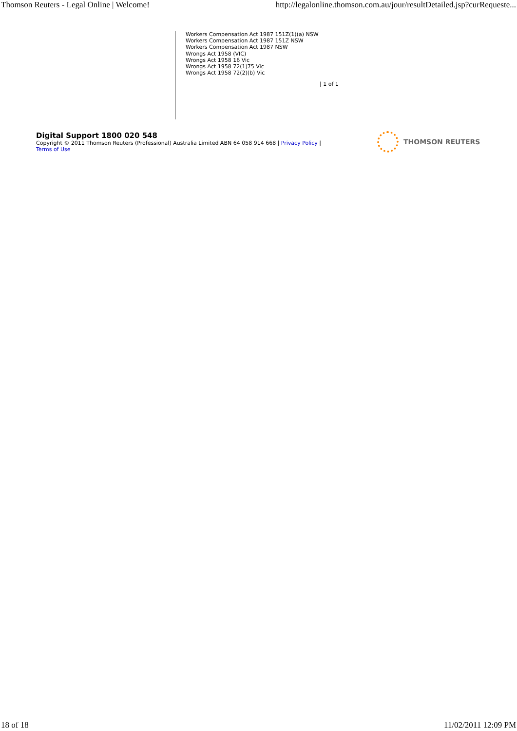Thomson Reuters - Legal Online | Welcome! http://legalonline.thomson.com.au/jour/resultDetailed.jsp?curRequeste...
Workers Compensation Act 1987 151Z(1)(a) NSW
Workers Compensation Act 1987 151Z NSW
Workers Compensation Act 1987 NSW
Wrongs Act 1958 (VIC)
Wrongs Act 1958 16 Vic
Wrongs Act 1958 72(1)75 Vic
Wrongs Act 1958 72(2)(b) Vic
| 1 of 1
Digital Support 1800 020 548
Copyright © 2011 Thomson Reuters (Professional) Australia Limited ABN 64 058 914 668 | Privacy Policy |
Terms of Use
THOMSON REUTERS
18 of 18 11/02/2011 12:09 PM